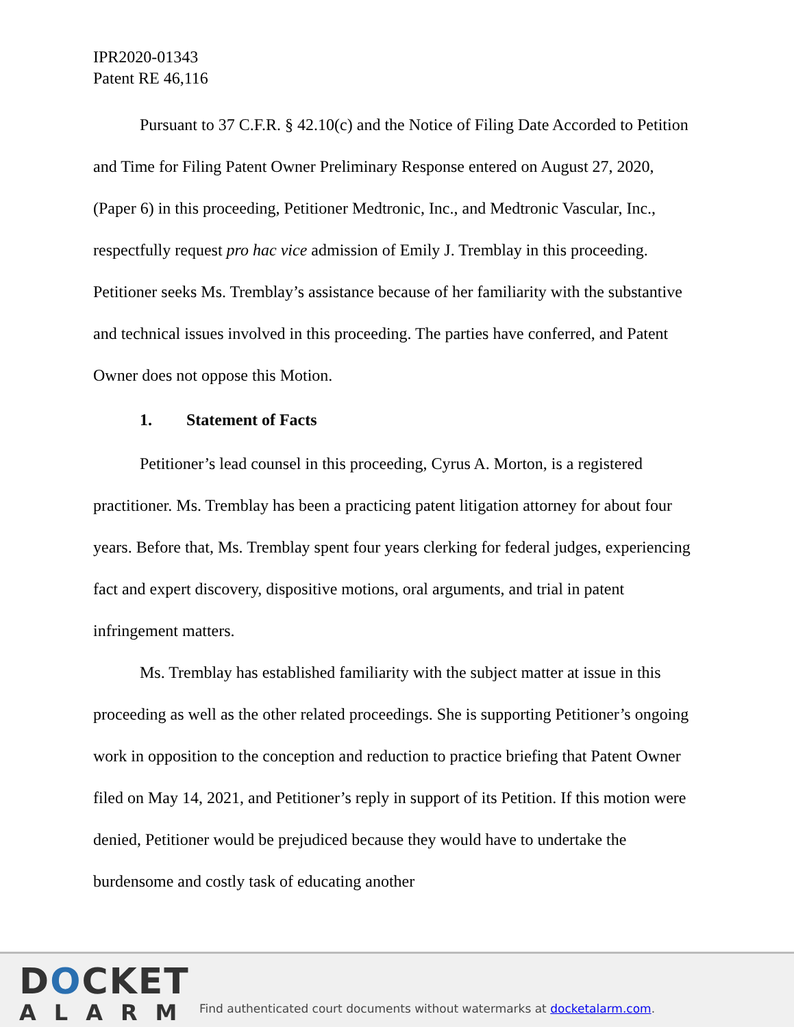IPR2020-01343
Patent RE 46,116
Pursuant to 37 C.F.R. § 42.10(c) and the Notice of Filing Date Accorded to Petition and Time for Filing Patent Owner Preliminary Response entered on August 27, 2020, (Paper 6) in this proceeding, Petitioner Medtronic, Inc., and Medtronic Vascular, Inc., respectfully request pro hac vice admission of Emily J. Tremblay in this proceeding. Petitioner seeks Ms. Tremblay’s assistance because of her familiarity with the substantive and technical issues involved in this proceeding. The parties have conferred, and Patent Owner does not oppose this Motion.
1. Statement of Facts
Petitioner’s lead counsel in this proceeding, Cyrus A. Morton, is a registered practitioner. Ms. Tremblay has been a practicing patent litigation attorney for about four years. Before that, Ms. Tremblay spent four years clerking for federal judges, experiencing fact and expert discovery, dispositive motions, oral arguments, and trial in patent infringement matters.
Ms. Tremblay has established familiarity with the subject matter at issue in this proceeding as well as the other related proceedings. She is supporting Petitioner’s ongoing work in opposition to the conception and reduction to practice briefing that Patent Owner filed on May 14, 2021, and Petitioner’s reply in support of its Petition. If this motion were denied, Petitioner would be prejudiced because they would have to undertake the burdensome and costly task of educating another
DOCKET
ALARM
Find authenticated court documents without watermarks at docketalarm.com.